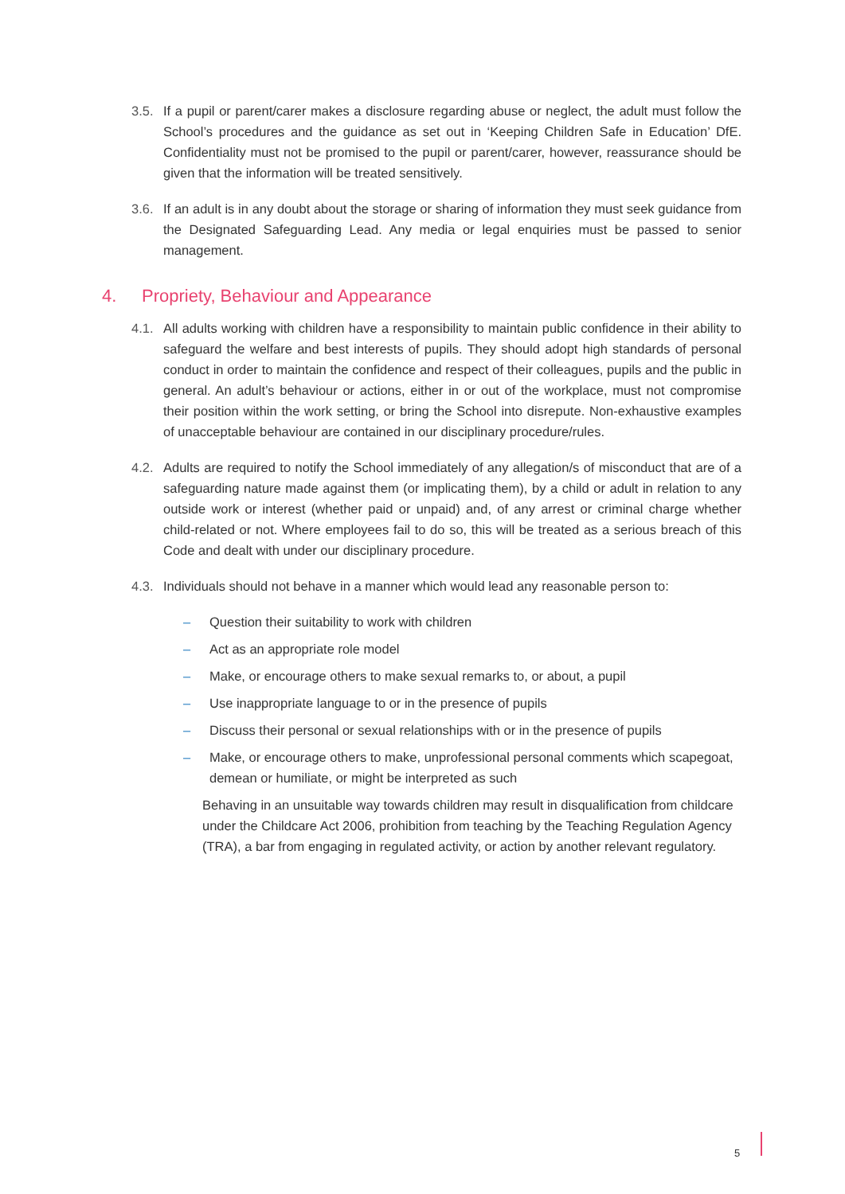3.5. If a pupil or parent/carer makes a disclosure regarding abuse or neglect, the adult must follow the School’s procedures and the guidance as set out in ‘Keeping Children Safe in Education’ DfE. Confidentiality must not be promised to the pupil or parent/carer, however, reassurance should be given that the information will be treated sensitively.
3.6. If an adult is in any doubt about the storage or sharing of information they must seek guidance from the Designated Safeguarding Lead. Any media or legal enquiries must be passed to senior management.
4. Propriety, Behaviour and Appearance
4.1. All adults working with children have a responsibility to maintain public confidence in their ability to safeguard the welfare and best interests of pupils. They should adopt high standards of personal conduct in order to maintain the confidence and respect of their colleagues, pupils and the public in general. An adult’s behaviour or actions, either in or out of the workplace, must not compromise their position within the work setting, or bring the School into disrepute. Non-exhaustive examples of unacceptable behaviour are contained in our disciplinary procedure/rules.
4.2. Adults are required to notify the School immediately of any allegation/s of misconduct that are of a safeguarding nature made against them (or implicating them), by a child or adult in relation to any outside work or interest (whether paid or unpaid) and, of any arrest or criminal charge whether child-related or not. Where employees fail to do so, this will be treated as a serious breach of this Code and dealt with under our disciplinary procedure.
4.3. Individuals should not behave in a manner which would lead any reasonable person to:
– Question their suitability to work with children
– Act as an appropriate role model
– Make, or encourage others to make sexual remarks to, or about, a pupil
– Use inappropriate language to or in the presence of pupils
– Discuss their personal or sexual relationships with or in the presence of pupils
– Make, or encourage others to make, unprofessional personal comments which scapegoat, demean or humiliate, or might be interpreted as such
Behaving in an unsuitable way towards children may result in disqualification from childcare under the Childcare Act 2006, prohibition from teaching by the Teaching Regulation Agency (TRA), a bar from engaging in regulated activity, or action by another relevant regulatory.
5